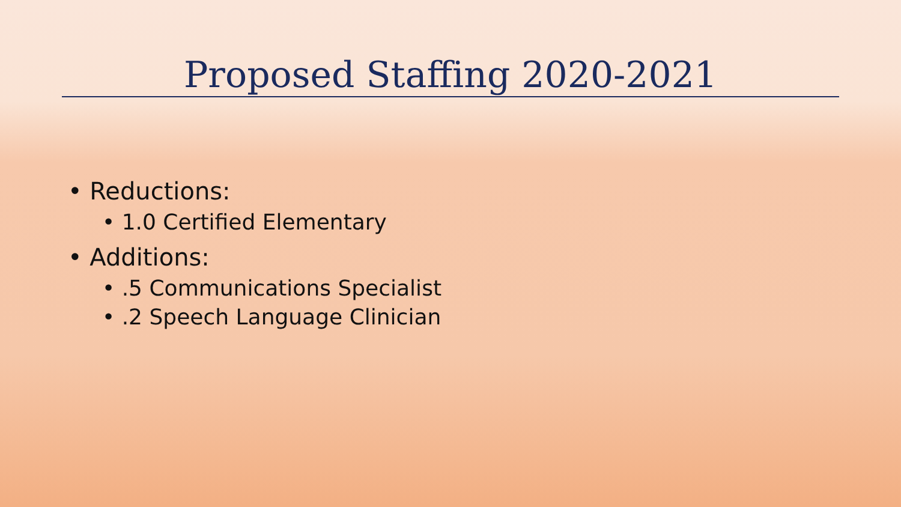Proposed Staffing 2020-2021
• Reductions:
• 1.0 Certified Elementary
• Additions:
• .5 Communications Specialist
• .2 Speech Language Clinician